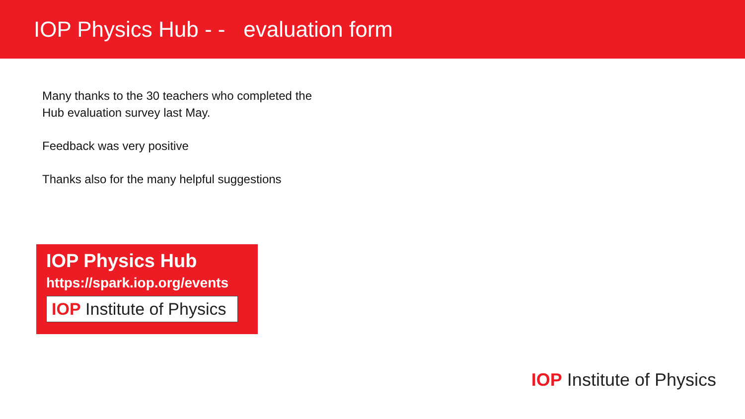IOP Physics Hub - - evaluation form
Many thanks to the 30 teachers who completed the
Hub evaluation survey last May.
Feedback was very positive
Thanks also for the many helpful suggestions
IOP Physics Hub
https://spark.iop.org/events
IOP Institute of Physics
IOP Institute of Physics